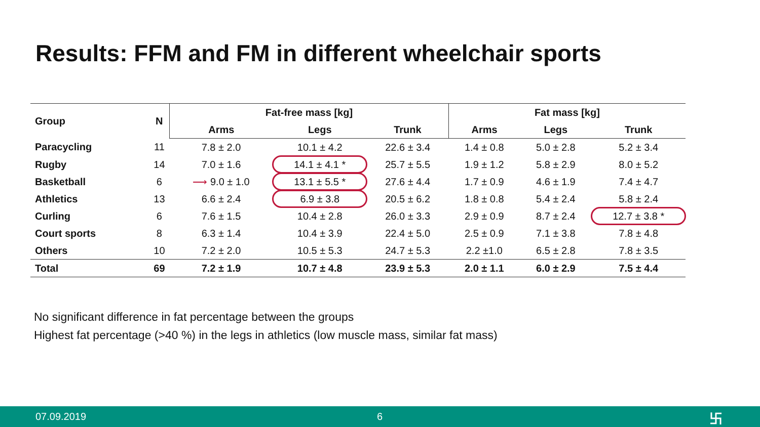Results: FFM and FM in different wheelchair sports
| Group | N | Fat-free mass [kg] | | | Fat mass [kg] | | |
| --- | --- | --- | --- | --- | --- | --- | --- |
| | | Arms | Legs | Trunk | Arms | Legs | Trunk |
| Paracycling | 11 | 7.8 ± 2.0 | 10.1 ± 4.2 | 22.6 ± 3.4 | 1.4 ± 0.8 | 5.0 ± 2.8 | 5.2 ± 3.4 |
| Rugby | 14 | 7.0 ± 1.6 | 14.1 ± 4.1 * | 25.7 ± 5.5 | 1.9 ± 1.2 | 5.8 ± 2.9 | 8.0 ± 5.2 |
| Basketball | 6 | ⟶ 9.0 ± 1.0 | 13.1 ± 5.5 * | 27.6 ± 4.4 | 1.7 ± 0.9 | 4.6 ± 1.9 | 7.4 ± 4.7 |
| Athletics | 13 | 6.6 ± 2.4 | 6.9 ± 3.8 | 20.5 ± 6.2 | 1.8 ± 0.8 | 5.4 ± 2.4 | 5.8 ± 2.4 |
| Curling | 6 | 7.6 ± 1.5 | 10.4 ± 2.8 | 26.0 ± 3.3 | 2.9 ± 0.9 | 8.7 ± 2.4 | 12.7 ± 3.8 * |
| Court sports | 8 | 6.3 ± 1.4 | 10.4 ± 3.9 | 22.4 ± 5.0 | 2.5 ± 0.9 | 7.1 ± 3.8 | 7.8 ± 4.8 |
| Others | 10 | 7.2 ± 2.0 | 10.5 ± 5.3 | 24.7 ± 5.3 | 2.2 ±1.0 | 6.5 ± 2.8 | 7.8 ± 3.5 |
| Total | 69 | 7.2 ± 1.9 | 10.7 ± 4.8 | 23.9 ± 5.3 | 2.0 ± 1.1 | 6.0 ± 2.9 | 7.5 ± 4.4 |
No significant difference in fat percentage between the groups
Highest fat percentage (>40 %) in the legs in athletics (low muscle mass, similar fat mass)
07.09.2019 6 卐